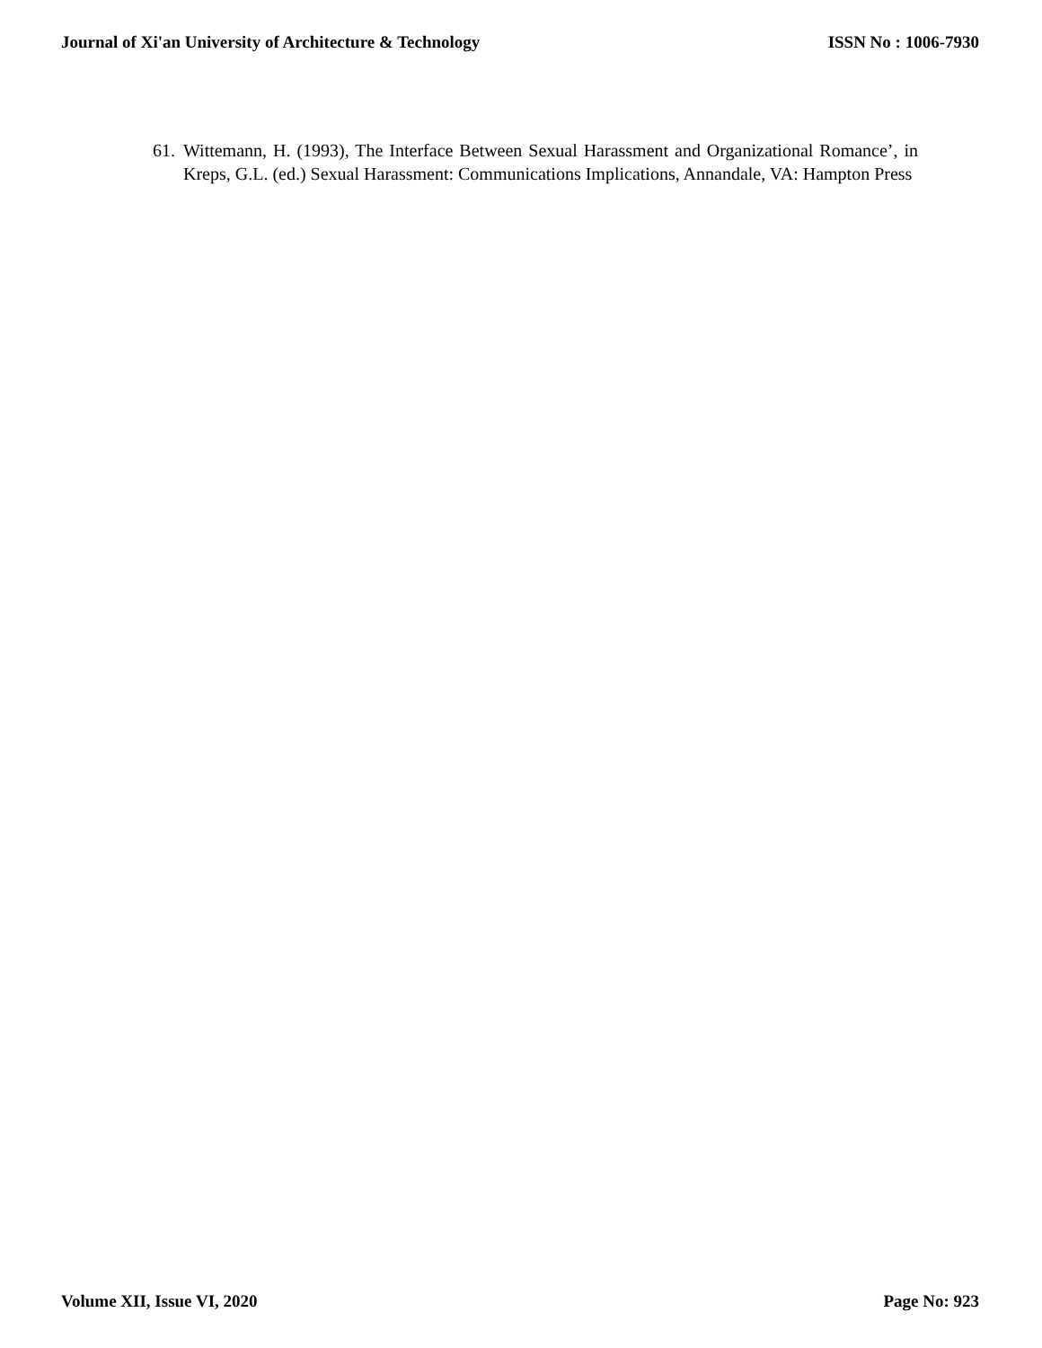Journal of Xi'an University of Architecture & Technology ISSN No : 1006-7930
61. Wittemann, H. (1993), The Interface Between Sexual Harassment and Organizational Romance’, in Kreps, G.L. (ed.) Sexual Harassment: Communications Implications, Annandale, VA: Hampton Press
Volume XII, Issue VI, 2020 Page No: 923